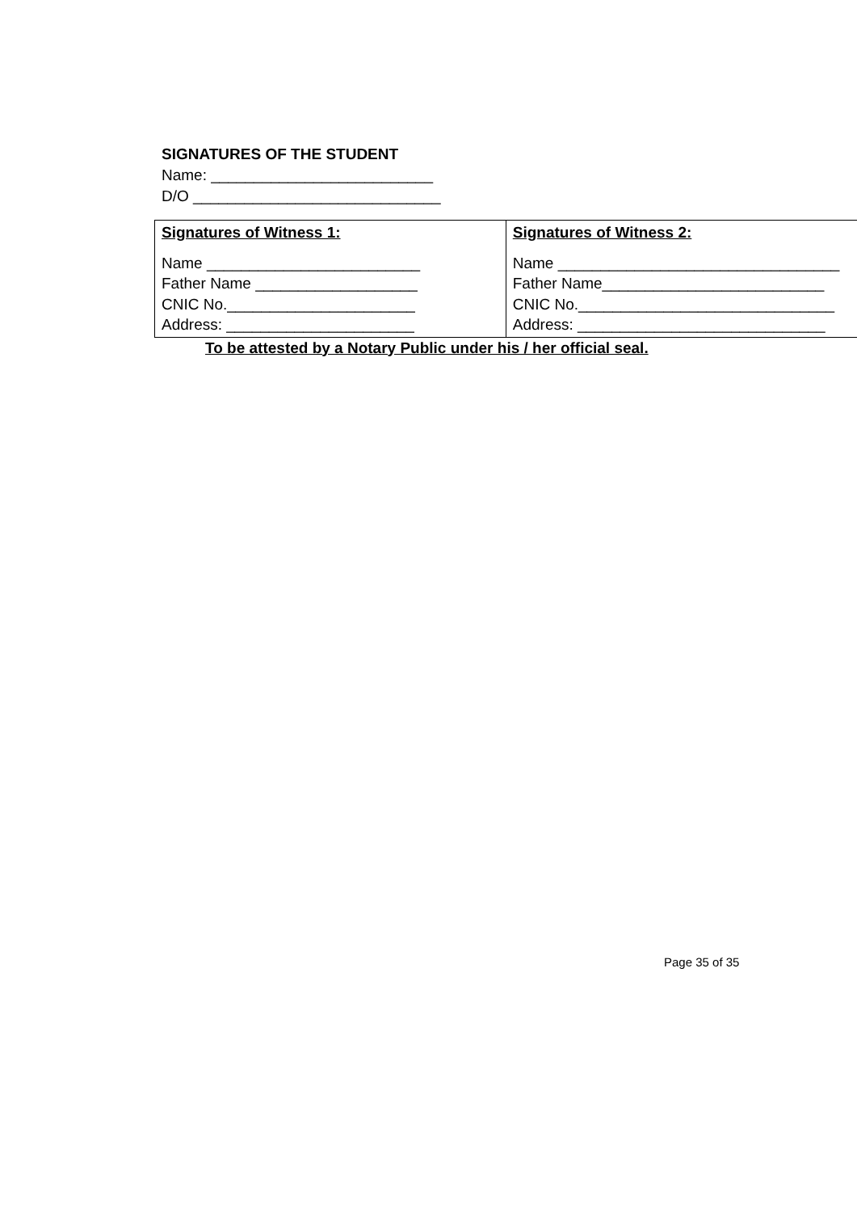SIGNATURES OF THE STUDENT
Name: __________________________
D/O _____________________________
| Signatures of Witness 1: Name _________________________ Father Name ___________________ CNIC No.______________________ Address: ______________________ | Signatures of Witness 2: Name _________________________________ Father Name__________________________ CNIC No.______________________________ Address: _____________________________ |
To be attested by a Notary Public under his / her official seal.
Page 35 of 35